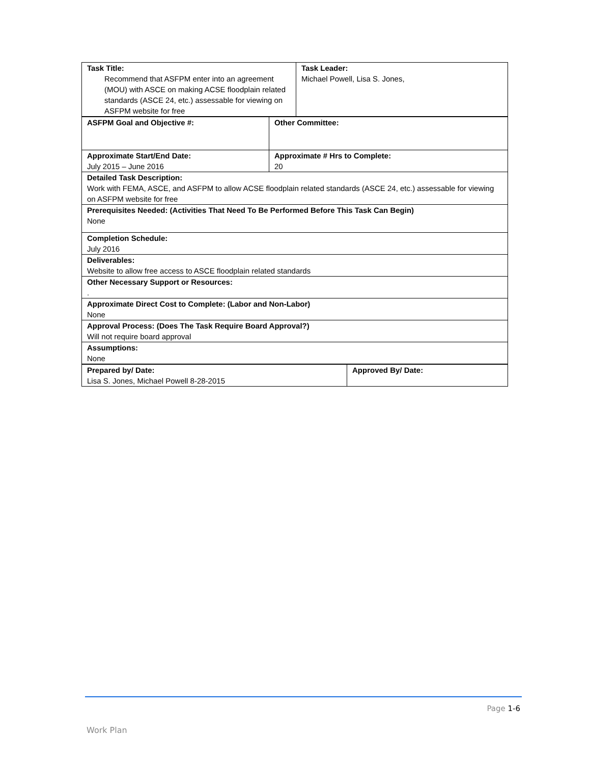| Task Title: Recommend that ASFPM enter into an agreement (MOU) with ASCE on making ACSE floodplain related standards (ASCE 24, etc.) assessable for viewing on ASFPM website for free | Task Leader: Michael Powell, Lisa S. Jones, |
| ASFPM Goal and Objective #: | Other Committee: |
| Approximate Start/End Date: July 2015 – June 2016 | Approximate # Hrs to Complete: 20 |
| Detailed Task Description: Work with FEMA, ASCE, and ASFPM to allow ACSE floodplain related standards (ASCE 24, etc.) assessable for viewing on ASFPM website for free | |
| Prerequisites Needed: (Activities That Need To Be Performed Before This Task Can Begin) None | |
| Completion Schedule: July 2016 | |
| Deliverables: Website to allow free access to ASCE floodplain related standards | |
| Other Necessary Support or Resources: . | |
| Approximate Direct Cost to Complete: (Labor and Non-Labor) None | |
| Approval Process: (Does The Task Require Board Approval?) Will not require board approval | |
| Assumptions: None | |
| Prepared by/ Date: Lisa S. Jones, Michael Powell 8-28-2015 | Approved By/ Date: |
Page 1-6
Work Plan